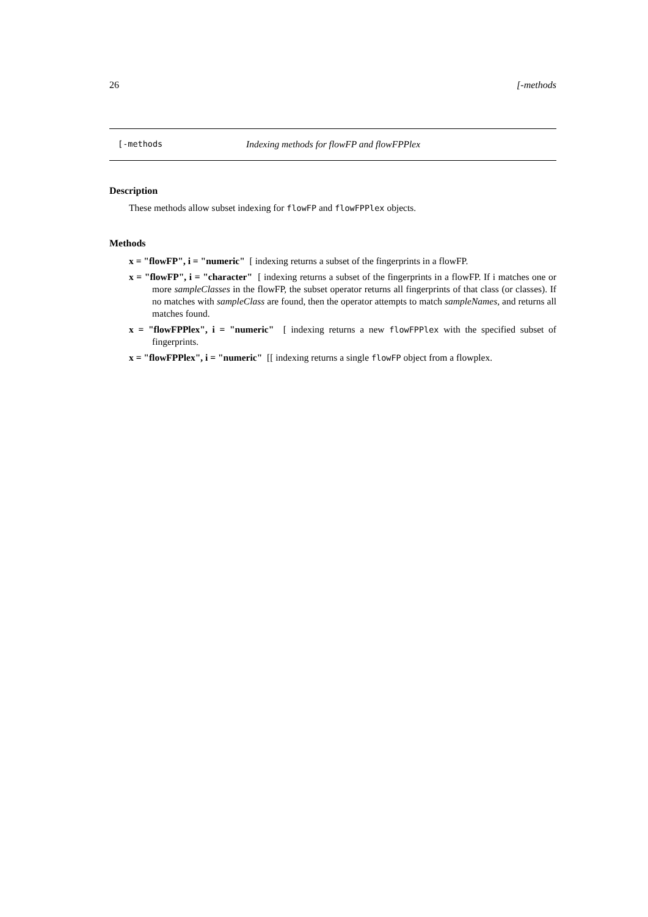26 [-methods
[-methods Indexing methods for flowFP and flowFPPlex
Description
These methods allow subset indexing for flowFP and flowFPPlex objects.
Methods
x = "flowFP", i = "numeric" [ indexing returns a subset of the fingerprints in a flowFP.
x = "flowFP", i = "character" [ indexing returns a subset of the fingerprints in a flowFP. If i matches one or more sampleClasses in the flowFP, the subset operator returns all fingerprints of that class (or classes). If no matches with sampleClass are found, then the operator attempts to match sampleNames, and returns all matches found.
x = "flowFPPlex", i = "numeric" [ indexing returns a new flowFPPlex with the specified subset of fingerprints.
x = "flowFPPlex", i = "numeric" [[ indexing returns a single flowFP object from a flowplex.